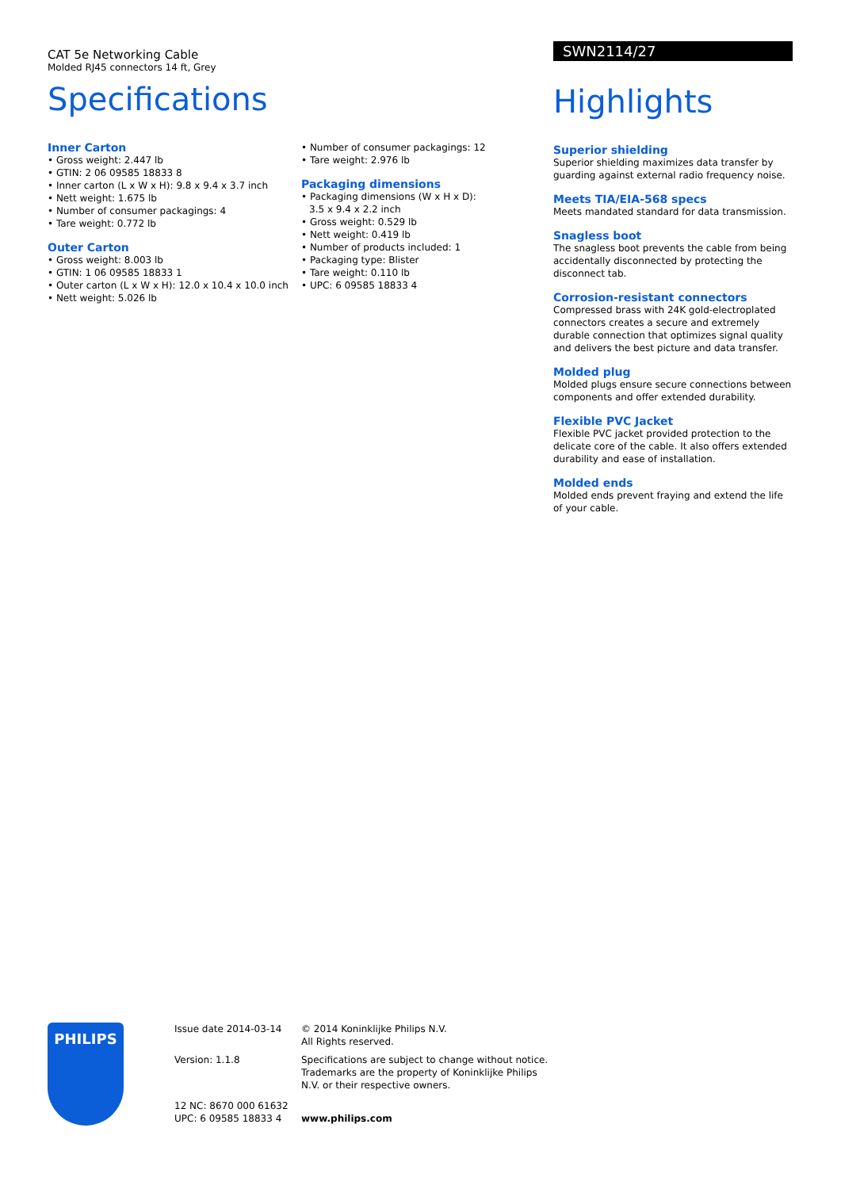CAT 5e Networking Cable
Molded RJ45 connectors 14 ft, Grey
Specifications
Inner Carton
• Gross weight: 2.447 lb
• GTIN: 2 06 09585 18833 8
• Inner carton (L x W x H): 9.8 x 9.4 x 3.7 inch
• Nett weight: 1.675 lb
• Number of consumer packagings: 4
• Tare weight: 0.772 lb
Outer Carton
• Gross weight: 8.003 lb
• GTIN: 1 06 09585 18833 1
• Outer carton (L x W x H): 12.0 x 10.4 x 10.0 inch
• Nett weight: 5.026 lb
• Number of consumer packagings: 12
• Tare weight: 2.976 lb
Packaging dimensions
• Packaging dimensions (W x H x D): 3.5 x 9.4 x 2.2 inch
• Gross weight: 0.529 lb
• Nett weight: 0.419 lb
• Number of products included: 1
• Packaging type: Blister
• Tare weight: 0.110 lb
• UPC: 6 09585 18833 4
SWN2114/27
Highlights
Superior shielding
Superior shielding maximizes data transfer by guarding against external radio frequency noise.
Meets TIA/EIA-568 specs
Meets mandated standard for data transmission.
Snagless boot
The snagless boot prevents the cable from being accidentally disconnected by protecting the disconnect tab.
Corrosion-resistant connectors
Compressed brass with 24K gold-electroplated connectors creates a secure and extremely durable connection that optimizes signal quality and delivers the best picture and data transfer.
Molded plug
Molded plugs ensure secure connections between components and offer extended durability.
Flexible PVC Jacket
Flexible PVC jacket provided protection to the delicate core of the cable. It also offers extended durability and ease of installation.
Molded ends
Molded ends prevent fraying and extend the life of your cable.
PHILIPS
Issue date 2014-03-14
Version: 1.1.8
12 NC: 8670 000 61632
UPC: 6 09585 18833 4
© 2014 Koninklijke Philips N.V.
All Rights reserved.
Specifications are subject to change without notice. Trademarks are the property of Koninklijke Philips N.V. or their respective owners.
www.philips.com